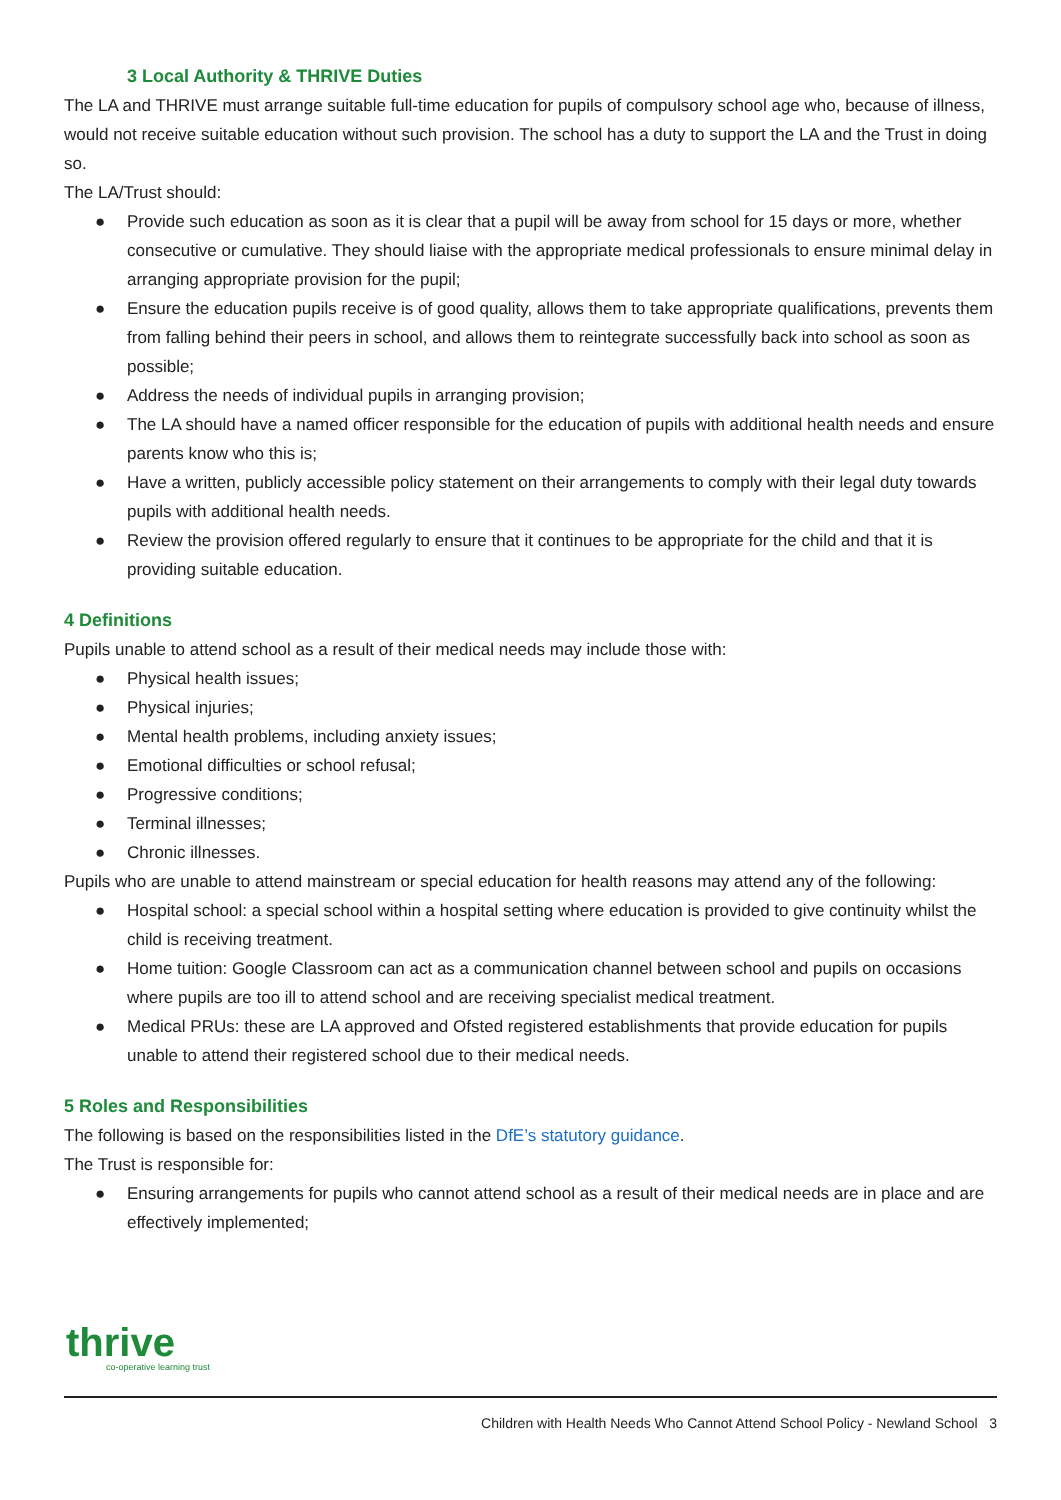3 Local Authority & THRIVE Duties
The LA and THRIVE must arrange suitable full-time education for pupils of compulsory school age who, because of illness, would not receive suitable education without such provision. The school has a duty to support the LA and the Trust in doing so.
The LA/Trust should:
● Provide such education as soon as it is clear that a pupil will be away from school for 15 days or more, whether consecutive or cumulative. They should liaise with the appropriate medical professionals to ensure minimal delay in arranging appropriate provision for the pupil;
● Ensure the education pupils receive is of good quality, allows them to take appropriate qualifications, prevents them from falling behind their peers in school, and allows them to reintegrate successfully back into school as soon as possible;
● Address the needs of individual pupils in arranging provision;
● The LA should have a named officer responsible for the education of pupils with additional health needs and ensure parents know who this is;
● Have a written, publicly accessible policy statement on their arrangements to comply with their legal duty towards pupils with additional health needs.
● Review the provision offered regularly to ensure that it continues to be appropriate for the child and that it is providing suitable education.
4 Definitions
Pupils unable to attend school as a result of their medical needs may include those with:
● Physical health issues;
● Physical injuries;
● Mental health problems, including anxiety issues;
● Emotional difficulties or school refusal;
● Progressive conditions;
● Terminal illnesses;
● Chronic illnesses.
Pupils who are unable to attend mainstream or special education for health reasons may attend any of the following:
● Hospital school: a special school within a hospital setting where education is provided to give continuity whilst the child is receiving treatment.
● Home tuition: Google Classroom can act as a communication channel between school and pupils on occasions where pupils are too ill to attend school and are receiving specialist medical treatment.
● Medical PRUs: these are LA approved and Ofsted registered establishments that provide education for pupils unable to attend their registered school due to their medical needs.
5 Roles and Responsibilities
The following is based on the responsibilities listed in the DfE’s statutory guidance.
The Trust is responsible for:
● Ensuring arrangements for pupils who cannot attend school as a result of their medical needs are in place and are effectively implemented;
thrive
co-operative learning trust
Children with Health Needs Who Cannot Attend School Policy - Newland School 3